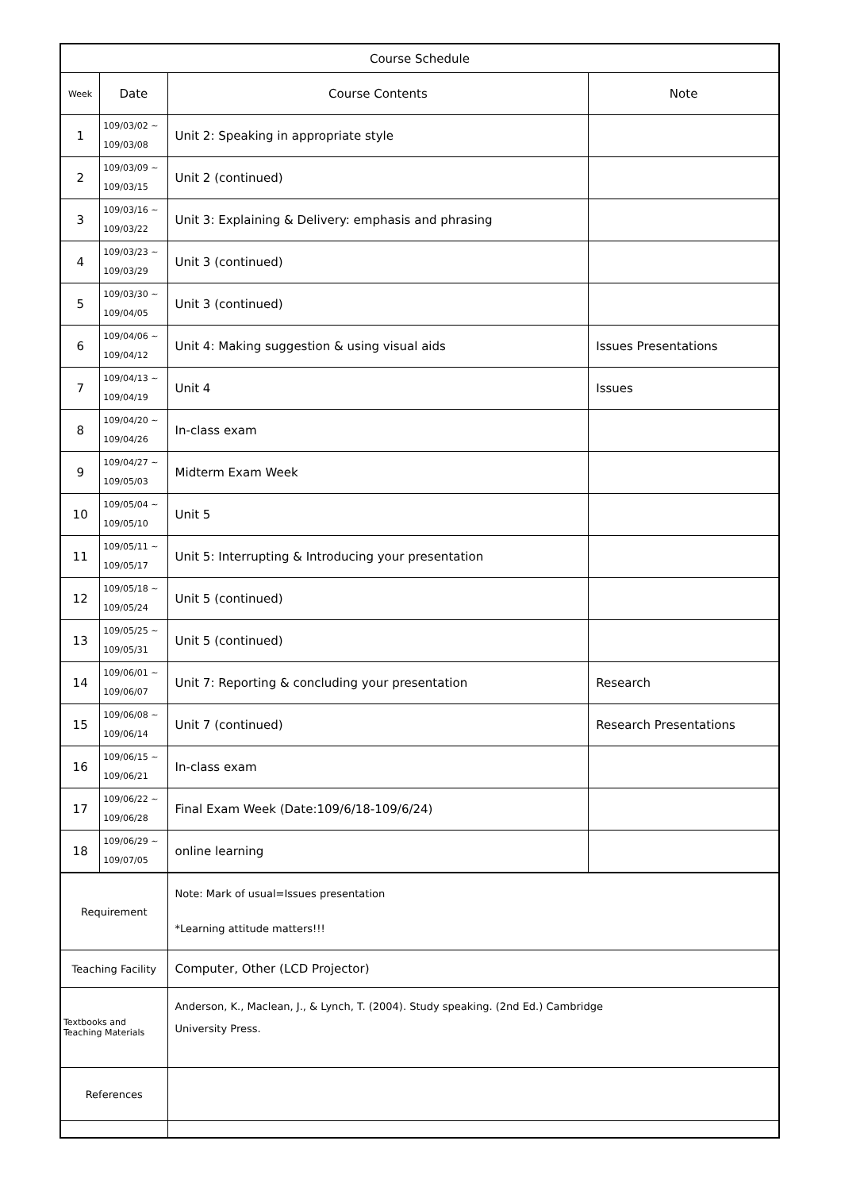| Course Schedule | | | |
| --- | --- | --- | --- |
| Week | Date | Course Contents | Note |
| 1 | 109/03/02 ~ 109/03/08 | Unit 2: Speaking in appropriate style | |
| 2 | 109/03/09 ~ 109/03/15 | Unit 2 (continued) | |
| 3 | 109/03/16 ~ 109/03/22 | Unit 3: Explaining & Delivery: emphasis and phrasing | |
| 4 | 109/03/23 ~ 109/03/29 | Unit 3 (continued) | |
| 5 | 109/03/30 ~ 109/04/05 | Unit 3 (continued) | |
| 6 | 109/04/06 ~ 109/04/12 | Unit 4: Making suggestion & using visual aids | Issues Presentations |
| 7 | 109/04/13 ~ 109/04/19 | Unit 4 | Issues |
| 8 | 109/04/20 ~ 109/04/26 | In-class exam | |
| 9 | 109/04/27 ~ 109/05/03 | Midterm Exam Week | |
| 10 | 109/05/04 ~ 109/05/10 | Unit 5 | |
| 11 | 109/05/11 ~ 109/05/17 | Unit 5: Interrupting & Introducing your presentation | |
| 12 | 109/05/18 ~ 109/05/24 | Unit 5 (continued) | |
| 13 | 109/05/25 ~ 109/05/31 | Unit 5 (continued) | |
| 14 | 109/06/01 ~ 109/06/07 | Unit 7: Reporting & concluding your presentation | Research |
| 15 | 109/06/08 ~ 109/06/14 | Unit 7 (continued) | Research Presentations |
| 16 | 109/06/15 ~ 109/06/21 | In-class exam | |
| 17 | 109/06/22 ~ 109/06/28 | Final Exam Week (Date:109/6/18-109/6/24) | |
| 18 | 109/06/29 ~ 109/07/05 | online learning | |
| Requirement | | Note: Mark of usual=Issues presentation *Learning attitude matters!!! | |
| Teaching Facility | | Computer, Other (LCD Projector) | |
| Textbooks and Teaching Materials | | Anderson, K., Maclean, J., & Lynch, T. (2004). Study speaking. (2nd Ed.) Cambridge University Press. | |
| References | | | |